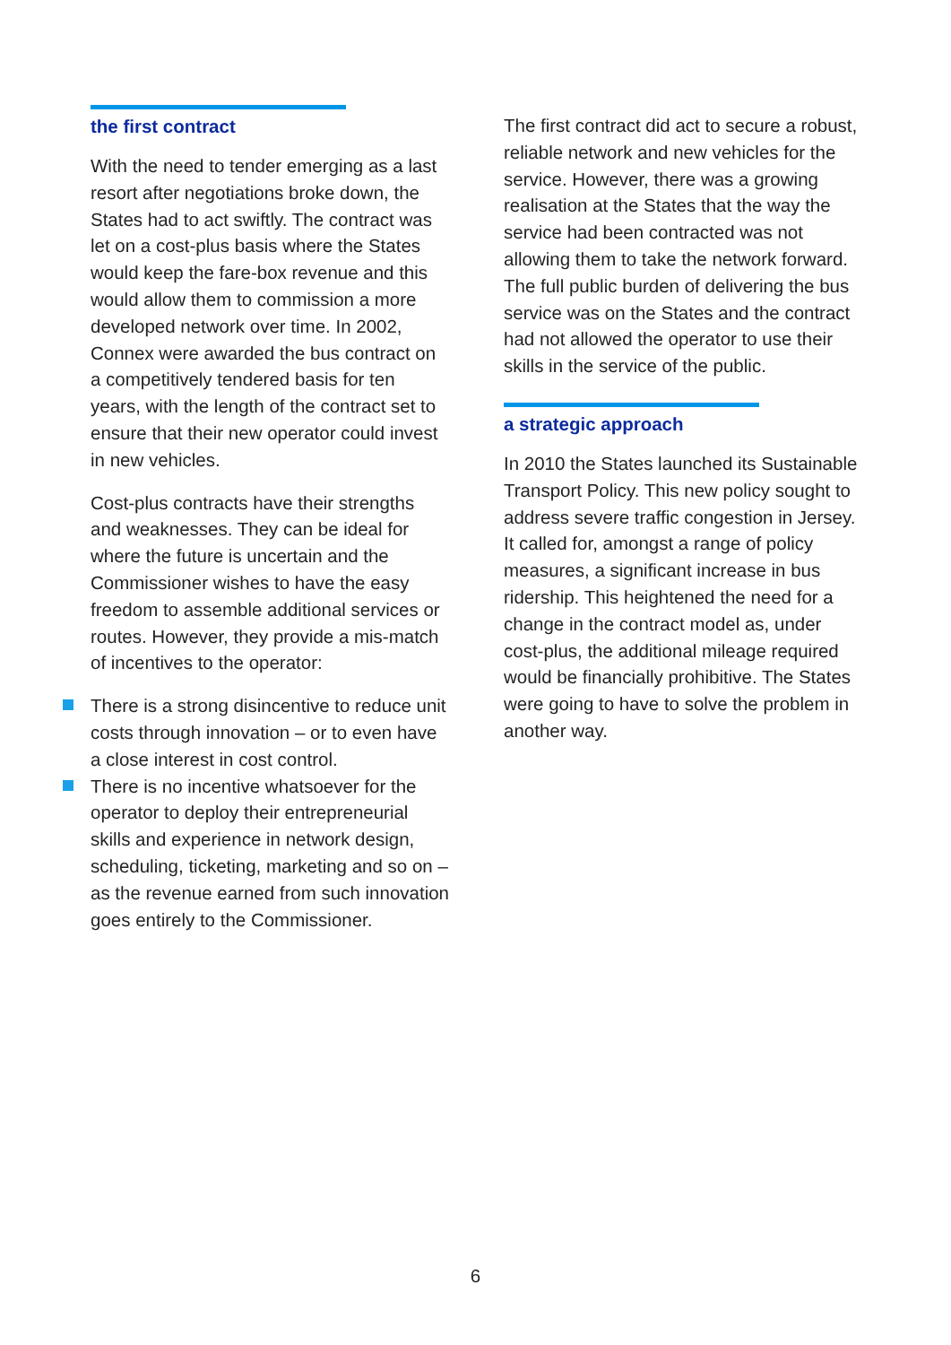the first contract
With the need to tender emerging as a last resort after negotiations broke down, the States had to act swiftly. The contract was let on a cost-plus basis where the States would keep the fare-box revenue and this would allow them to commission a more developed network over time. In 2002, Connex were awarded the bus contract on a competitively tendered basis for ten years, with the length of the contract set to ensure that their new operator could invest in new vehicles.
Cost-plus contracts have their strengths and weaknesses. They can be ideal for where the future is uncertain and the Commissioner wishes to have the easy freedom to assemble additional services or routes. However, they provide a mis-match of incentives to the operator:
There is a strong disincentive to reduce unit costs through innovation – or to even have a close interest in cost control.
There is no incentive whatsoever for the operator to deploy their entrepreneurial skills and experience in network design, scheduling, ticketing, marketing and so on – as the revenue earned from such innovation goes entirely to the Commissioner.
The first contract did act to secure a robust, reliable network and new vehicles for the service. However, there was a growing realisation at the States that the way the service had been contracted was not allowing them to take the network forward. The full public burden of delivering the bus service was on the States and the contract had not allowed the operator to use their skills in the service of the public.
a strategic approach
In 2010 the States launched its Sustainable Transport Policy. This new policy sought to address severe traffic congestion in Jersey. It called for, amongst a range of policy measures, a significant increase in bus ridership. This heightened the need for a change in the contract model as, under cost-plus, the additional mileage required would be financially prohibitive. The States were going to have to solve the problem in another way.
6